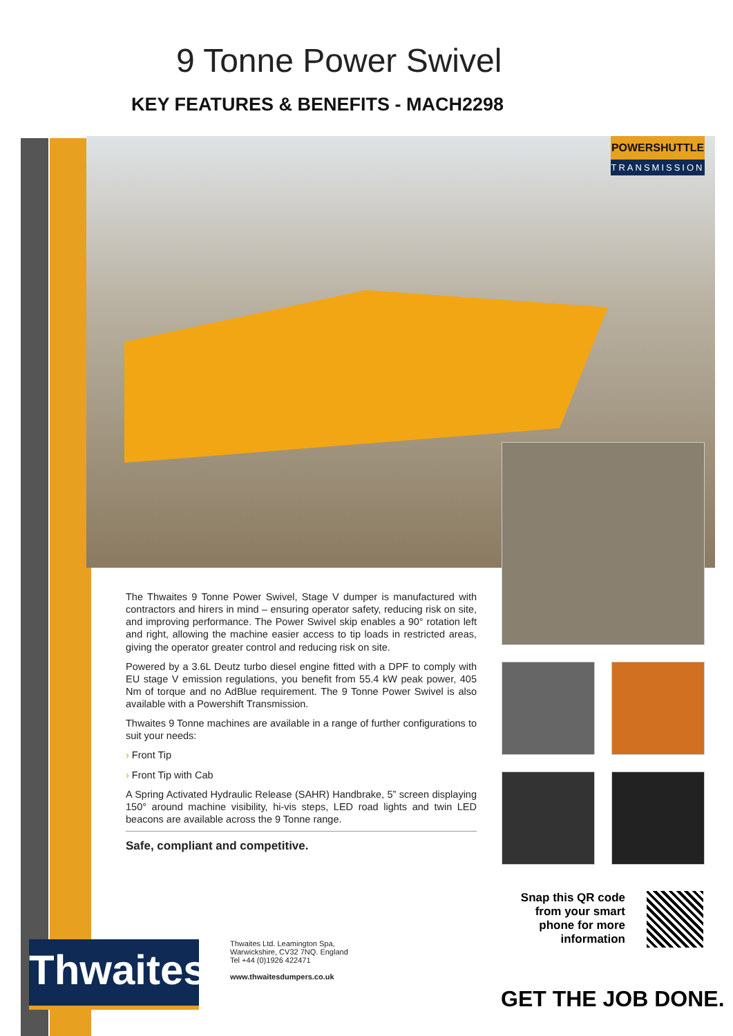9 Tonne Power Swivel
KEY FEATURES & BENEFITS - MACH2298
POWERSHUTTLE
TRANSMISSION
The Thwaites 9 Tonne Power Swivel, Stage V dumper is manufactured with contractors and hirers in mind – ensuring operator safety, reducing risk on site, and improving performance. The Power Swivel skip enables a 90° rotation left and right, allowing the machine easier access to tip loads in restricted areas, giving the operator greater control and reducing risk on site.
Powered by a 3.6L Deutz turbo diesel engine fitted with a DPF to comply with EU stage V emission regulations, you benefit from 55.4 kW peak power, 405 Nm of torque and no AdBlue requirement. The 9 Tonne Power Swivel is also available with a Powershift Transmission.
Thwaites 9 Tonne machines are available in a range of further configurations to suit your needs:
› Front Tip
› Front Tip with Cab
A Spring Activated Hydraulic Release (SAHR) Handbrake, 5” screen displaying 150° around machine visibility, hi-vis steps, LED road lights and twin LED beacons are available across the 9 Tonne range.
Safe, compliant and competitive.
Snap this QR code from your smart phone for more information
Thwaites
Thwaites Ltd. Leamington Spa,
Warwickshire, CV32 7NQ. England
Tel +44 (0)1926 422471
www.thwaitesdumpers.co.uk
GET THE JOB DONE.